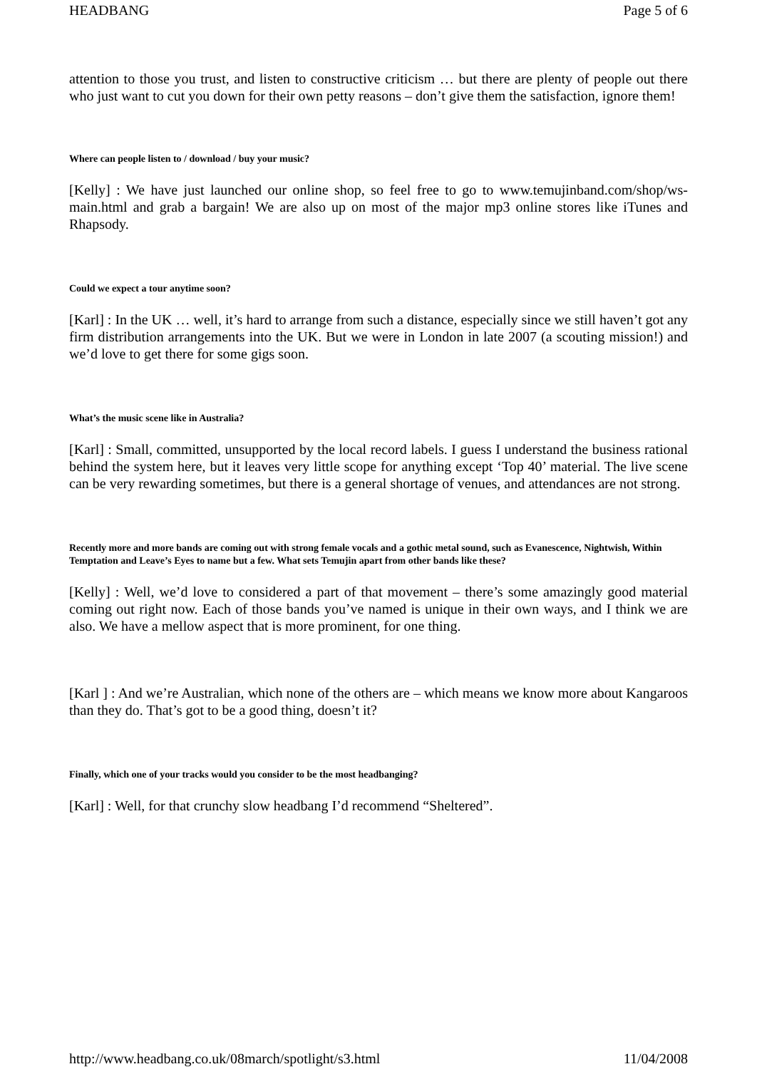HEADBANG Page 5 of 6
attention to those you trust, and listen to constructive criticism … but there are plenty of people out there who just want to cut you down for their own petty reasons – don’t give them the satisfaction, ignore them!
Where can people listen to / download / buy your music?
[Kelly] : We have just launched our online shop, so feel free to go to www.temujinband.com/shop/ws-main.html and grab a bargain! We are also up on most of the major mp3 online stores like iTunes and Rhapsody.
Could we expect a tour anytime soon?
[Karl] : In the UK … well, it’s hard to arrange from such a distance, especially since we still haven’t got any firm distribution arrangements into the UK. But we were in London in late 2007 (a scouting mission!) and we’d love to get there for some gigs soon.
What’s the music scene like in Australia?
[Karl] : Small, committed, unsupported by the local record labels. I guess I understand the business rational behind the system here, but it leaves very little scope for anything except ‘Top 40’ material. The live scene can be very rewarding sometimes, but there is a general shortage of venues, and attendances are not strong.
Recently more and more bands are coming out with strong female vocals and a gothic metal sound, such as Evanescence, Nightwish, Within Temptation and Leave’s Eyes to name but a few. What sets Temujin apart from other bands like these?
[Kelly] : Well, we’d love to considered a part of that movement – there’s some amazingly good material coming out right now. Each of those bands you’ve named is unique in their own ways, and I think we are also. We have a mellow aspect that is more prominent, for one thing.
[Karl ] : And we’re Australian, which none of the others are – which means we know more about Kangaroos than they do. That’s got to be a good thing, doesn’t it?
Finally, which one of your tracks would you consider to be the most headbanging?
[Karl] : Well, for that crunchy slow headbang I’d recommend “Sheltered”.
http://www.headbang.co.uk/08march/spotlight/s3.html 11/04/2008